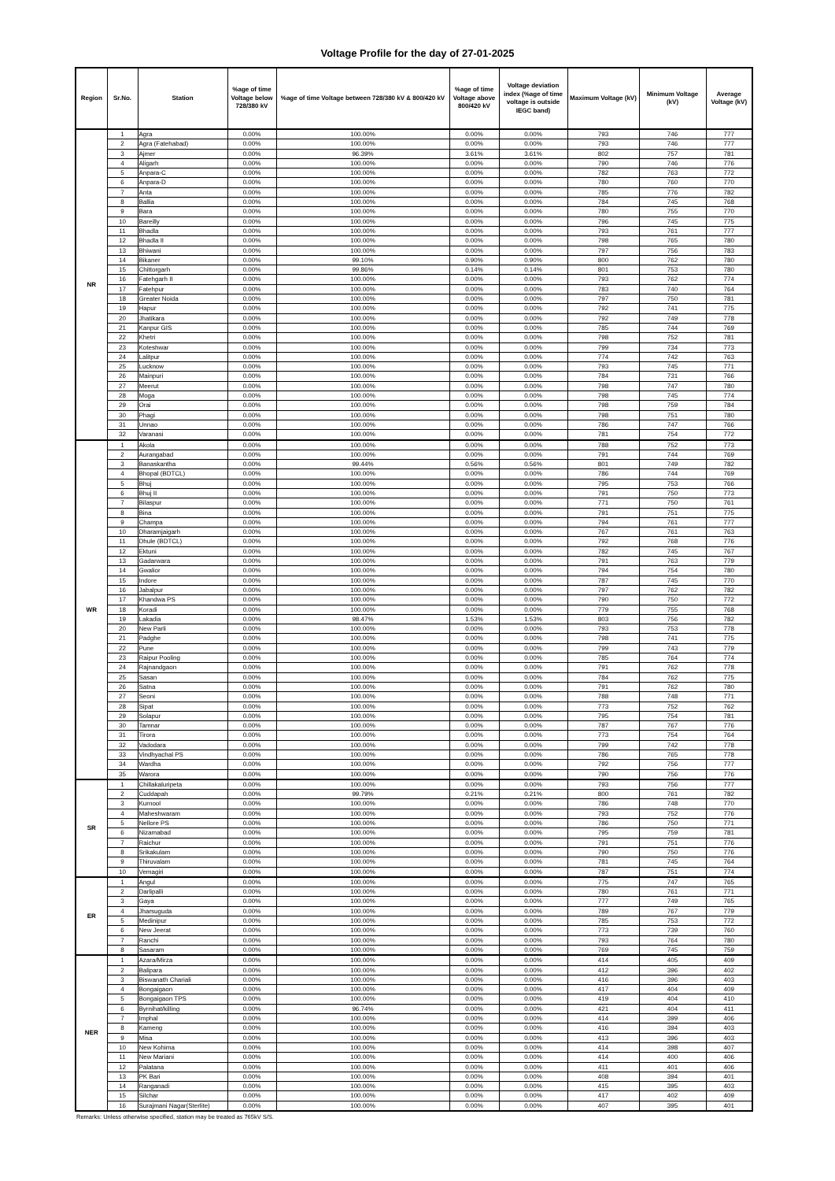Voltage Profile for the day of 27-01-2025
| Region | Sr.No. | Station | %age of time Voltage below 728/380 kV | %age of time Voltage between 728/380 kV & 800/420 kV | %age of time Voltage above 800/420 kV | Voltage deviation index (%age of time voltage is outside IEGC band) | Maximum Voltage (kV) | Minimum Voltage (kV) | Average Voltage (kV) |
| --- | --- | --- | --- | --- | --- | --- | --- | --- | --- |
| NR | 1 | Agra | 0.00% | 100.00% | 0.00% | 0.00% | 793 | 746 | 777 |
| | 2 | Agra (Fatehabad) | 0.00% | 100.00% | 0.00% | 0.00% | 793 | 746 | 777 |
| | 3 | Ajmer | 0.00% | 96.39% | 3.61% | 3.61% | 802 | 757 | 781 |
| | 4 | Aligarh | 0.00% | 100.00% | 0.00% | 0.00% | 790 | 746 | 776 |
| | 5 | Anpara-C | 0.00% | 100.00% | 0.00% | 0.00% | 782 | 763 | 772 |
| | 6 | Anpara-D | 0.00% | 100.00% | 0.00% | 0.00% | 780 | 760 | 770 |
| | 7 | Anta | 0.00% | 100.00% | 0.00% | 0.00% | 785 | 776 | 782 |
| | 8 | Ballia | 0.00% | 100.00% | 0.00% | 0.00% | 784 | 745 | 768 |
| | 9 | Bara | 0.00% | 100.00% | 0.00% | 0.00% | 780 | 755 | 770 |
| | 10 | Bareilly | 0.00% | 100.00% | 0.00% | 0.00% | 796 | 745 | 775 |
| | 11 | Bhadla | 0.00% | 100.00% | 0.00% | 0.00% | 793 | 761 | 777 |
| | 12 | Bhadla II | 0.00% | 100.00% | 0.00% | 0.00% | 798 | 765 | 780 |
| | 13 | Bhiwani | 0.00% | 100.00% | 0.00% | 0.00% | 797 | 756 | 783 |
| | 14 | Bikaner | 0.00% | 99.10% | 0.90% | 0.90% | 800 | 762 | 780 |
| | 15 | Chittorgarh | 0.00% | 99.86% | 0.14% | 0.14% | 801 | 753 | 780 |
| | 16 | Fatehgarh II | 0.00% | 100.00% | 0.00% | 0.00% | 793 | 762 | 774 |
| | 17 | Fatehpur | 0.00% | 100.00% | 0.00% | 0.00% | 783 | 740 | 764 |
| | 18 | Greater Noida | 0.00% | 100.00% | 0.00% | 0.00% | 797 | 750 | 781 |
| | 19 | Hapur | 0.00% | 100.00% | 0.00% | 0.00% | 792 | 741 | 775 |
| | 20 | Jhatikara | 0.00% | 100.00% | 0.00% | 0.00% | 792 | 749 | 778 |
| | 21 | Kanpur GIS | 0.00% | 100.00% | 0.00% | 0.00% | 785 | 744 | 769 |
| | 22 | Khetri | 0.00% | 100.00% | 0.00% | 0.00% | 798 | 752 | 781 |
| | 23 | Koteshwar | 0.00% | 100.00% | 0.00% | 0.00% | 799 | 734 | 773 |
| | 24 | Lalitpur | 0.00% | 100.00% | 0.00% | 0.00% | 774 | 742 | 763 |
| | 25 | Lucknow | 0.00% | 100.00% | 0.00% | 0.00% | 793 | 745 | 771 |
| | 26 | Mainpuri | 0.00% | 100.00% | 0.00% | 0.00% | 784 | 731 | 766 |
| | 27 | Meerut | 0.00% | 100.00% | 0.00% | 0.00% | 798 | 747 | 780 |
| | 28 | Moga | 0.00% | 100.00% | 0.00% | 0.00% | 798 | 745 | 774 |
| | 29 | Orai | 0.00% | 100.00% | 0.00% | 0.00% | 798 | 759 | 784 |
| | 30 | Phagi | 0.00% | 100.00% | 0.00% | 0.00% | 798 | 751 | 780 |
| | 31 | Unnao | 0.00% | 100.00% | 0.00% | 0.00% | 786 | 747 | 766 |
| | 32 | Varanasi | 0.00% | 100.00% | 0.00% | 0.00% | 781 | 754 | 772 |
| WR | 1 | Akola | 0.00% | 100.00% | 0.00% | 0.00% | 788 | 752 | 773 |
| | 2 | Aurangabad | 0.00% | 100.00% | 0.00% | 0.00% | 791 | 744 | 769 |
| | 3 | Banaskantha | 0.00% | 99.44% | 0.56% | 0.56% | 801 | 749 | 782 |
| | 4 | Bhopal (BDTCL) | 0.00% | 100.00% | 0.00% | 0.00% | 786 | 744 | 769 |
| | 5 | Bhuj | 0.00% | 100.00% | 0.00% | 0.00% | 795 | 753 | 766 |
| | 6 | Bhuj II | 0.00% | 100.00% | 0.00% | 0.00% | 791 | 750 | 773 |
| | 7 | Bilaspur | 0.00% | 100.00% | 0.00% | 0.00% | 771 | 750 | 761 |
| | 8 | Bina | 0.00% | 100.00% | 0.00% | 0.00% | 791 | 751 | 775 |
| | 9 | Champa | 0.00% | 100.00% | 0.00% | 0.00% | 794 | 761 | 777 |
| | 10 | Dharamjaigarh | 0.00% | 100.00% | 0.00% | 0.00% | 767 | 761 | 763 |
| | 11 | Dhule (BDTCL) | 0.00% | 100.00% | 0.00% | 0.00% | 792 | 768 | 776 |
| | 12 | Ektuni | 0.00% | 100.00% | 0.00% | 0.00% | 782 | 745 | 767 |
| | 13 | Gadarwara | 0.00% | 100.00% | 0.00% | 0.00% | 791 | 763 | 779 |
| | 14 | Gwalior | 0.00% | 100.00% | 0.00% | 0.00% | 794 | 754 | 780 |
| | 15 | Indore | 0.00% | 100.00% | 0.00% | 0.00% | 787 | 745 | 770 |
| | 16 | Jabalpur | 0.00% | 100.00% | 0.00% | 0.00% | 797 | 762 | 782 |
| | 17 | Khandwa PS | 0.00% | 100.00% | 0.00% | 0.00% | 790 | 750 | 772 |
| | 18 | Koradi | 0.00% | 100.00% | 0.00% | 0.00% | 779 | 755 | 768 |
| | 19 | Lakadia | 0.00% | 98.47% | 1.53% | 1.53% | 803 | 756 | 782 |
| | 20 | New Parli | 0.00% | 100.00% | 0.00% | 0.00% | 793 | 753 | 778 |
| | 21 | Padghe | 0.00% | 100.00% | 0.00% | 0.00% | 798 | 741 | 775 |
| | 22 | Pune | 0.00% | 100.00% | 0.00% | 0.00% | 799 | 743 | 779 |
| | 23 | Raipur Pooling | 0.00% | 100.00% | 0.00% | 0.00% | 785 | 764 | 774 |
| | 24 | Rajnandgaon | 0.00% | 100.00% | 0.00% | 0.00% | 791 | 762 | 778 |
| | 25 | Sasan | 0.00% | 100.00% | 0.00% | 0.00% | 784 | 762 | 775 |
| | 26 | Satna | 0.00% | 100.00% | 0.00% | 0.00% | 791 | 762 | 780 |
| | 27 | Seoni | 0.00% | 100.00% | 0.00% | 0.00% | 788 | 748 | 771 |
| | 28 | Sipat | 0.00% | 100.00% | 0.00% | 0.00% | 773 | 752 | 762 |
| | 29 | Solapur | 0.00% | 100.00% | 0.00% | 0.00% | 795 | 754 | 781 |
| | 30 | Tamnar | 0.00% | 100.00% | 0.00% | 0.00% | 787 | 767 | 776 |
| | 31 | Tirora | 0.00% | 100.00% | 0.00% | 0.00% | 773 | 754 | 764 |
| | 32 | Vadodara | 0.00% | 100.00% | 0.00% | 0.00% | 799 | 742 | 778 |
| | 33 | Vindhyachal PS | 0.00% | 100.00% | 0.00% | 0.00% | 786 | 765 | 778 |
| | 34 | Wardha | 0.00% | 100.00% | 0.00% | 0.00% | 792 | 756 | 777 |
| | 35 | Warora | 0.00% | 100.00% | 0.00% | 0.00% | 790 | 756 | 776 |
| SR | 1 | Chillakaluripeta | 0.00% | 100.00% | 0.00% | 0.00% | 793 | 756 | 777 |
| | 2 | Cuddapah | 0.00% | 99.79% | 0.21% | 0.21% | 800 | 761 | 782 |
| | 3 | Kurnool | 0.00% | 100.00% | 0.00% | 0.00% | 786 | 748 | 770 |
| | 4 | Maheshwaram | 0.00% | 100.00% | 0.00% | 0.00% | 793 | 752 | 776 |
| | 5 | Nellore PS | 0.00% | 100.00% | 0.00% | 0.00% | 786 | 750 | 771 |
| | 6 | Nizamabad | 0.00% | 100.00% | 0.00% | 0.00% | 795 | 759 | 781 |
| | 7 | Raichur | 0.00% | 100.00% | 0.00% | 0.00% | 791 | 751 | 776 |
| | 8 | Srikakulam | 0.00% | 100.00% | 0.00% | 0.00% | 790 | 750 | 776 |
| | 9 | Thiruvalam | 0.00% | 100.00% | 0.00% | 0.00% | 781 | 745 | 764 |
| | 10 | Vemagiri | 0.00% | 100.00% | 0.00% | 0.00% | 787 | 751 | 774 |
| ER | 1 | Angul | 0.00% | 100.00% | 0.00% | 0.00% | 775 | 747 | 765 |
| | 2 | Darlipalli | 0.00% | 100.00% | 0.00% | 0.00% | 780 | 761 | 771 |
| | 3 | Gaya | 0.00% | 100.00% | 0.00% | 0.00% | 777 | 749 | 765 |
| | 4 | Jharsuguda | 0.00% | 100.00% | 0.00% | 0.00% | 789 | 767 | 779 |
| | 5 | Medinipur | 0.00% | 100.00% | 0.00% | 0.00% | 785 | 753 | 772 |
| | 6 | New Jeerat | 0.00% | 100.00% | 0.00% | 0.00% | 773 | 739 | 760 |
| | 7 | Ranchi | 0.00% | 100.00% | 0.00% | 0.00% | 793 | 764 | 780 |
| | 8 | Sasaram | 0.00% | 100.00% | 0.00% | 0.00% | 769 | 745 | 759 |
| NER | 1 | Azara/Mirza | 0.00% | 100.00% | 0.00% | 0.00% | 414 | 405 | 409 |
| | 2 | Balipara | 0.00% | 100.00% | 0.00% | 0.00% | 412 | 396 | 402 |
| | 3 | Biswanath Chariali | 0.00% | 100.00% | 0.00% | 0.00% | 416 | 396 | 403 |
| | 4 | Bongaigaon | 0.00% | 100.00% | 0.00% | 0.00% | 417 | 404 | 409 |
| | 5 | Bongaigaon TPS | 0.00% | 100.00% | 0.00% | 0.00% | 419 | 404 | 410 |
| | 6 | Byrnihat/killing | 0.00% | 96.74% | 0.00% | 0.00% | 421 | 404 | 411 |
| | 7 | Imphal | 0.00% | 100.00% | 0.00% | 0.00% | 414 | 399 | 406 |
| | 8 | Kameng | 0.00% | 100.00% | 0.00% | 0.00% | 416 | 394 | 403 |
| | 9 | Misa | 0.00% | 100.00% | 0.00% | 0.00% | 413 | 396 | 403 |
| | 10 | New Kohima | 0.00% | 100.00% | 0.00% | 0.00% | 414 | 398 | 407 |
| | 11 | New Mariani | 0.00% | 100.00% | 0.00% | 0.00% | 414 | 400 | 406 |
| | 12 | Palatana | 0.00% | 100.00% | 0.00% | 0.00% | 411 | 401 | 406 |
| | 13 | PK Bari | 0.00% | 100.00% | 0.00% | 0.00% | 408 | 394 | 401 |
| | 14 | Ranganadi | 0.00% | 100.00% | 0.00% | 0.00% | 415 | 395 | 403 |
| | 15 | Silchar | 0.00% | 100.00% | 0.00% | 0.00% | 417 | 402 | 409 |
| | 16 | Surajmani Nagar(Sterlite) | 0.00% | 100.00% | 0.00% | 0.00% | 407 | 395 | 401 |
Remarks: Unless otherwise specified, station may be treated as 765kV S/S.